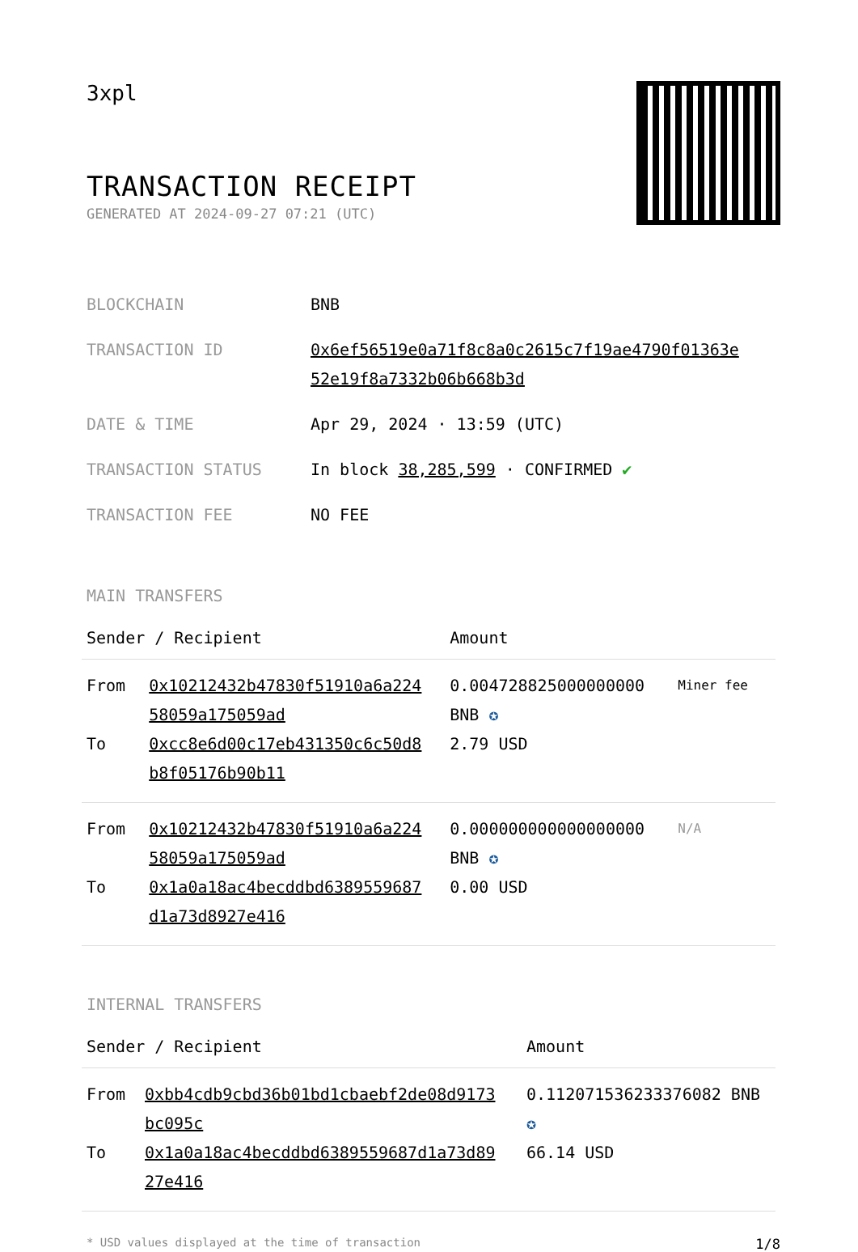3xpl
TRANSACTION RECEIPT
GENERATED AT 2024-09-27 07:21 (UTC)
| BLOCKCHAIN | BNB |
| TRANSACTION ID | 0x6ef56519e0a71f8c8a0c2615c7f19ae4790f01363e 52e19f8a7332b06b668b3d |
| DATE & TIME | Apr 29, 2024 · 13:59 (UTC) |
| TRANSACTION STATUS | In block 38,285,599 · CONFIRMED ✔ |
| TRANSACTION FEE | NO FEE |
MAIN TRANSFERS
| Sender / Recipient | | Amount | |
| --- | --- | --- | --- |
| From To | 0x10212432b47830f51910a6a224 58059a175059ad 0xcc8e6d00c17eb431350c6c50d8 b8f05176b90b11 | 0.004728825000000000 BNB ✪ 2.79 USD | Miner fee |
| From To | 0x10212432b47830f51910a6a224 58059a175059ad 0x1a0a18ac4becddbd6389559687 d1a73d8927e416 | 0.000000000000000000 BNB ✪ 0.00 USD | N/A |
INTERNAL TRANSFERS
| Sender / Recipient | | Amount |
| --- | --- | --- |
| From To | 0xbb4cdb9cbd36b01bd1cbaebf2de08d9173 bc095c 0x1a0a18ac4becddbd6389559687d1a73d89 27e416 | 0.112071536233376082 BNB ✪ 66.14 USD |
* USD values displayed at the time of transaction 1/8